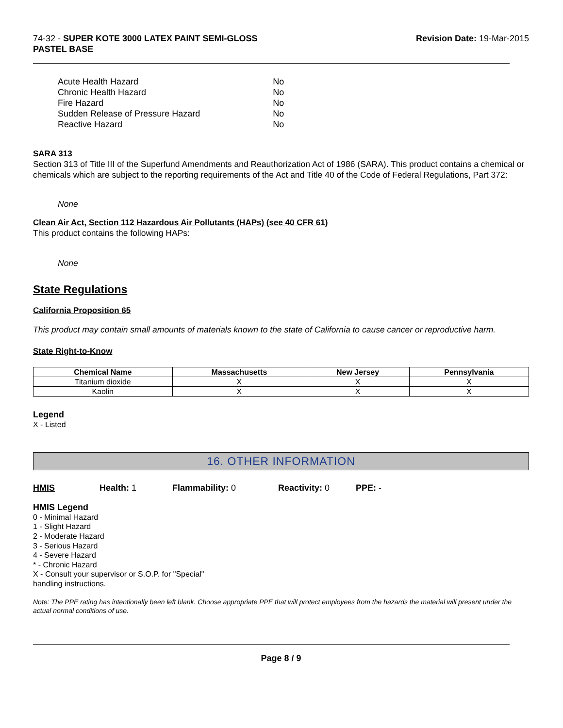74-32 - SUPER KOTE 3000 LATEX PAINT SEMI-GLOSS
PASTEL BASE
Revision Date: 19-Mar-2015
| Acute Health Hazard | No |
| Chronic Health Hazard | No |
| Fire Hazard | No |
| Sudden Release of Pressure Hazard | No |
| Reactive Hazard | No |
SARA 313
Section 313 of Title III of the Superfund Amendments and Reauthorization Act of 1986 (SARA). This product contains a chemical or chemicals which are subject to the reporting requirements of the Act and Title 40 of the Code of Federal Regulations, Part 372:
None
Clean Air Act, Section 112 Hazardous Air Pollutants (HAPs) (see 40 CFR 61)
This product contains the following HAPs:
None
State Regulations
California Proposition 65
This product may contain small amounts of materials known to the state of California to cause cancer or reproductive harm.
State Right-to-Know
| Chemical Name | Massachusetts | New Jersey | Pennsylvania |
| --- | --- | --- | --- |
| Titanium dioxide | X | X | X |
| Kaolin | X | X | X |
Legend
X - Listed
16. OTHER INFORMATION
HMIS Health: 1 Flammability: 0 Reactivity: 0 PPE: -
HMIS Legend
0 - Minimal Hazard
1 - Slight Hazard
2 - Moderate Hazard
3 - Serious Hazard
4 - Severe Hazard
* - Chronic Hazard
X - Consult your supervisor or S.O.P. for "Special"
handling instructions.
Note: The PPE rating has intentionally been left blank. Choose appropriate PPE that will protect employees from the hazards the material will present under the actual normal conditions of use.
Page 8 / 9